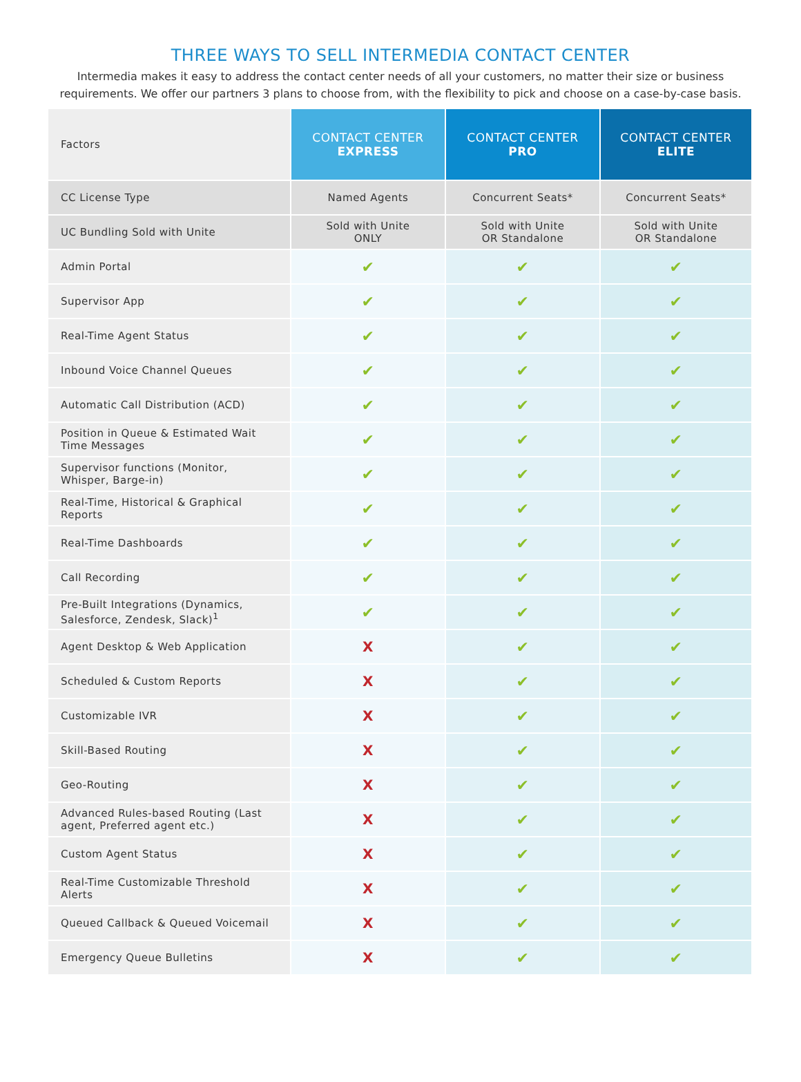THREE WAYS TO SELL INTERMEDIA CONTACT CENTER
Intermedia makes it easy to address the contact center needs of all your customers, no matter their size or business requirements. We offer our partners 3 plans to choose from, with the flexibility to pick and choose on a case-by-case basis.
| Factors | CONTACT CENTER EXPRESS | CONTACT CENTER PRO | CONTACT CENTER ELITE |
| CC License Type | Named Agents | Concurrent Seats* | Concurrent Seats* |
| UC Bundling Sold with Unite | Sold with Unite ONLY | Sold with Unite OR Standalone | Sold with Unite OR Standalone |
| Admin Portal | ✔ | ✔ | ✔ |
| Supervisor App | ✔ | ✔ | ✔ |
| Real-Time Agent Status | ✔ | ✔ | ✔ |
| Inbound Voice Channel Queues | ✔ | ✔ | ✔ |
| Automatic Call Distribution (ACD) | ✔ | ✔ | ✔ |
| Position in Queue & Estimated Wait Time Messages | ✔ | ✔ | ✔ |
| Supervisor functions (Monitor, Whisper, Barge-in) | ✔ | ✔ | ✔ |
| Real-Time, Historical & Graphical Reports | ✔ | ✔ | ✔ |
| Real-Time Dashboards | ✔ | ✔ | ✔ |
| Call Recording | ✔ | ✔ | ✔ |
| Pre-Built Integrations (Dynamics, Salesforce, Zendesk, Slack)<sup>1</sup> | ✔ | ✔ | ✔ |
| Agent Desktop & Web Application | X | ✔ | ✔ |
| Scheduled & Custom Reports | X | ✔ | ✔ |
| Customizable IVR | X | ✔ | ✔ |
| Skill-Based Routing | X | ✔ | ✔ |
| Geo-Routing | X | ✔ | ✔ |
| Advanced Rules-based Routing (Last agent, Preferred agent etc.) | X | ✔ | ✔ |
| Custom Agent Status | X | ✔ | ✔ |
| Real-Time Customizable Threshold Alerts | X | ✔ | ✔ |
| Queued Callback & Queued Voicemail | X | ✔ | ✔ |
| Emergency Queue Bulletins | X | ✔ | ✔ |